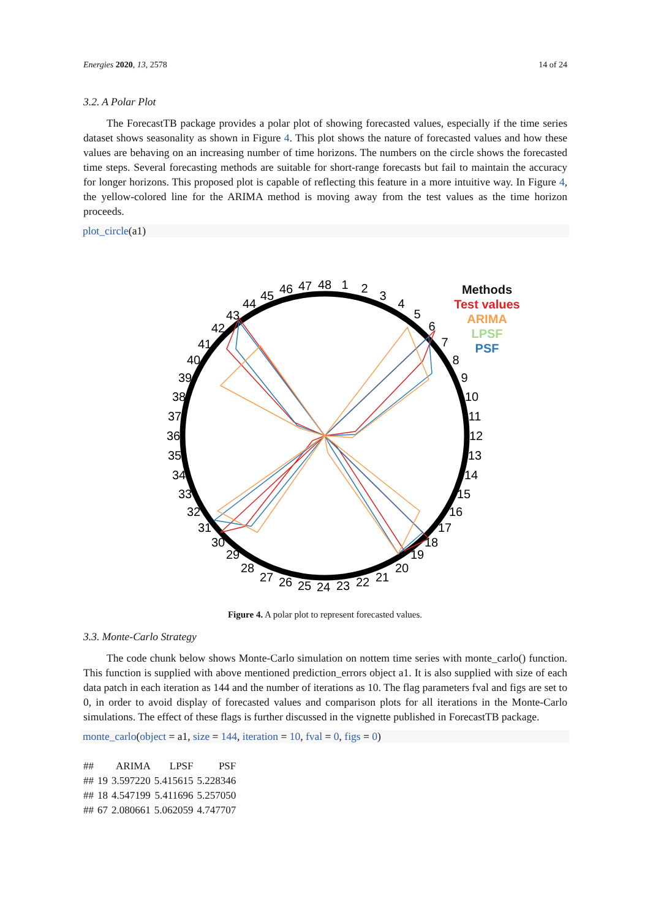Energies 2020, 13, 2578 14 of 24
3.2. A Polar Plot
The ForecastTB package provides a polar plot of showing forecasted values, especially if the time series dataset shows seasonality as shown in Figure 4. This plot shows the nature of forecasted values and how these values are behaving on an increasing number of time horizons. The numbers on the circle shows the forecasted time steps. Several forecasting methods are suitable for short-range forecasts but fail to maintain the accuracy for longer horizons. This proposed plot is capable of reflecting this feature in a more intuitive way. In Figure 4, the yellow-colored line for the ARIMA method is moving away from the test values as the time horizon proceeds.
plot_circle(a1)
48
1
2
3
4
5
6
7
8
9
10
11
12
13
14
15
16
17
18
19
20
21
22
23
24
25
26
27
28
29
30
31
32
33
34
35
36
37
38
39
40
41
42
43
44
45
46
47
Methods
Test values
ARIMA
LPSF
PSF
Figure 4. A polar plot to represent forecasted values.
3.3. Monte-Carlo Strategy
The code chunk below shows Monte-Carlo simulation on nottem time series with monte_carlo() function. This function is supplied with above mentioned prediction_errors object a1. It is also supplied with size of each data patch in each iteration as 144 and the number of iterations as 10. The flag parameters fval and figs are set to 0, in order to avoid display of forecasted values and comparison plots for all iterations in the Monte-Carlo simulations. The effect of these flags is further discussed in the vignette published in ForecastTB package.
monte_carlo(object = a1, size = 144, iteration = 10, fval = 0, figs = 0)
| ## | | ARIMA | LPSF | PSF |
| --- | --- | --- | --- | --- |
| ## | 19 | 3.597220 | 5.415615 | 5.228346 |
| ## | 18 | 4.547199 | 5.411696 | 5.257050 |
| ## | 67 | 2.080661 | 5.062059 | 4.747707 |